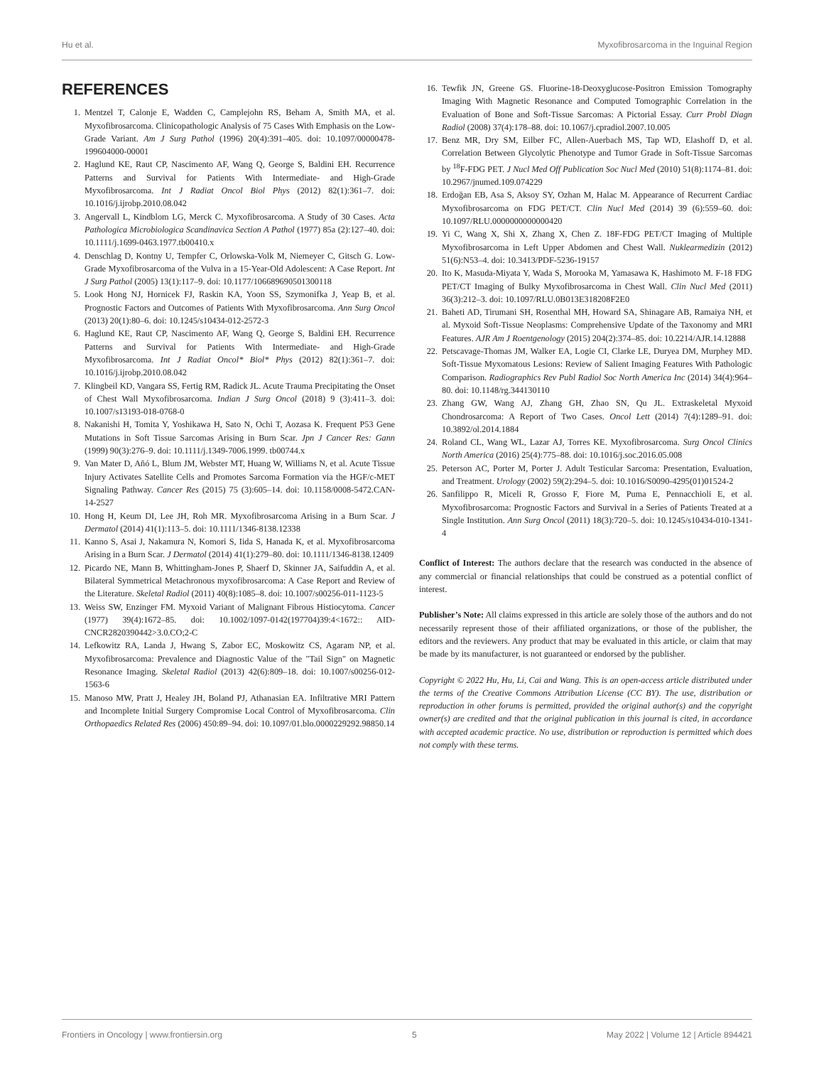Hu et al. Myxofibrosarcoma in the Inguinal Region
REFERENCES
1. Mentzel T, Calonje E, Wadden C, Camplejohn RS, Beham A, Smith MA, et al. Myxofibrosarcoma. Clinicopathologic Analysis of 75 Cases With Emphasis on the Low-Grade Variant. Am J Surg Pathol (1996) 20(4):391–405. doi: 10.1097/00000478-199604000-00001
2. Haglund KE, Raut CP, Nascimento AF, Wang Q, George S, Baldini EH. Recurrence Patterns and Survival for Patients With Intermediate- and High-Grade Myxofibrosarcoma. Int J Radiat Oncol Biol Phys (2012) 82(1):361–7. doi: 10.1016/j.ijrobp.2010.08.042
3. Angervall L, Kindblom LG, Merck C. Myxofibrosarcoma. A Study of 30 Cases. Acta Pathologica Microbiologica Scandinavica Section A Pathol (1977) 85a (2):127–40. doi: 10.1111/j.1699-0463.1977.tb00410.x
4. Denschlag D, Kontny U, Tempfer C, Orlowska-Volk M, Niemeyer C, Gitsch G. Low-Grade Myxofibrosarcoma of the Vulva in a 15-Year-Old Adolescent: A Case Report. Int J Surg Pathol (2005) 13(1):117–9. doi: 10.1177/106689690501300118
5. Look Hong NJ, Hornicek FJ, Raskin KA, Yoon SS, Szymonifka J, Yeap B, et al. Prognostic Factors and Outcomes of Patients With Myxofibrosarcoma. Ann Surg Oncol (2013) 20(1):80–6. doi: 10.1245/s10434-012-2572-3
6. Haglund KE, Raut CP, Nascimento AF, Wang Q, George S, Baldini EH. Recurrence Patterns and Survival for Patients With Intermediate- and High-Grade Myxofibrosarcoma. Int J Radiat Oncol* Biol* Phys (2012) 82(1):361–7. doi: 10.1016/j.ijrobp.2010.08.042
7. Klingbeil KD, Vangara SS, Fertig RM, Radick JL. Acute Trauma Precipitating the Onset of Chest Wall Myxofibrosarcoma. Indian J Surg Oncol (2018) 9 (3):411–3. doi: 10.1007/s13193-018-0768-0
8. Nakanishi H, Tomita Y, Yoshikawa H, Sato N, Ochi T, Aozasa K. Frequent P53 Gene Mutations in Soft Tissue Sarcomas Arising in Burn Scar. Jpn J Cancer Res: Gann (1999) 90(3):276–9. doi: 10.1111/j.1349-7006.1999. tb00744.x
9. Van Mater D, Añó L, Blum JM, Webster MT, Huang W, Williams N, et al. Acute Tissue Injury Activates Satellite Cells and Promotes Sarcoma Formation via the HGF/c-MET Signaling Pathway. Cancer Res (2015) 75 (3):605–14. doi: 10.1158/0008-5472.CAN-14-2527
10. Hong H, Keum DI, Lee JH, Roh MR. Myxofibrosarcoma Arising in a Burn Scar. J Dermatol (2014) 41(1):113–5. doi: 10.1111/1346-8138.12338
11. Kanno S, Asai J, Nakamura N, Komori S, Iida S, Hanada K, et al. Myxofibrosarcoma Arising in a Burn Scar. J Dermatol (2014) 41(1):279–80. doi: 10.1111/1346-8138.12409
12. Picardo NE, Mann B, Whittingham-Jones P, Shaerf D, Skinner JA, Saifuddin A, et al. Bilateral Symmetrical Metachronous myxofibrosarcoma: A Case Report and Review of the Literature. Skeletal Radiol (2011) 40(8):1085–8. doi: 10.1007/s00256-011-1123-5
13. Weiss SW, Enzinger FM. Myxoid Variant of Malignant Fibrous Histiocytoma. Cancer (1977) 39(4):1672–85. doi: 10.1002/1097-0142(197704)39:4<1672:: AID-CNCR2820390442>3.0.CO;2-C
14. Lefkowitz RA, Landa J, Hwang S, Zabor EC, Moskowitz CS, Agaram NP, et al. Myxofibrosarcoma: Prevalence and Diagnostic Value of the "Tail Sign" on Magnetic Resonance Imaging. Skeletal Radiol (2013) 42(6):809–18. doi: 10.1007/s00256-012-1563-6
15. Manoso MW, Pratt J, Healey JH, Boland PJ, Athanasian EA. Infiltrative MRI Pattern and Incomplete Initial Surgery Compromise Local Control of Myxofibrosarcoma. Clin Orthopaedics Related Res (2006) 450:89–94. doi: 10.1097/01.blo.0000229292.98850.14
16. Tewfik JN, Greene GS. Fluorine-18-Deoxyglucose-Positron Emission Tomography Imaging With Magnetic Resonance and Computed Tomographic Correlation in the Evaluation of Bone and Soft-Tissue Sarcomas: A Pictorial Essay. Curr Probl Diagn Radiol (2008) 37(4):178–88. doi: 10.1067/j.cpradiol.2007.10.005
17. Benz MR, Dry SM, Eilber FC, Allen-Auerbach MS, Tap WD, Elashoff D, et al. Correlation Between Glycolytic Phenotype and Tumor Grade in Soft-Tissue Sarcomas by <sup>18</sup>F-FDG PET. J Nucl Med Off Publication Soc Nucl Med (2010) 51(8):1174–81. doi: 10.2967/jnumed.109.074229
18. Erdoğan EB, Asa S, Aksoy SY, Ozhan M, Halac M. Appearance of Recurrent Cardiac Myxofibrosarcoma on FDG PET/CT. Clin Nucl Med (2014) 39 (6):559–60. doi: 10.1097/RLU.0000000000000420
19. Yi C, Wang X, Shi X, Zhang X, Chen Z. 18F-FDG PET/CT Imaging of Multiple Myxofibrosarcoma in Left Upper Abdomen and Chest Wall. Nuklearmedizin (2012) 51(6):N53–4. doi: 10.3413/PDF-5236-19157
20. Ito K, Masuda-Miyata Y, Wada S, Morooka M, Yamasawa K, Hashimoto M. F-18 FDG PET/CT Imaging of Bulky Myxofibrosarcoma in Chest Wall. Clin Nucl Med (2011) 36(3):212–3. doi: 10.1097/RLU.0B013E318208F2E0
21. Baheti AD, Tirumani SH, Rosenthal MH, Howard SA, Shinagare AB, Ramaiya NH, et al. Myxoid Soft-Tissue Neoplasms: Comprehensive Update of the Taxonomy and MRI Features. AJR Am J Roentgenology (2015) 204(2):374–85. doi: 10.2214/AJR.14.12888
22. Petscavage-Thomas JM, Walker EA, Logie CI, Clarke LE, Duryea DM, Murphey MD. Soft-Tissue Myxomatous Lesions: Review of Salient Imaging Features With Pathologic Comparison. Radiographics Rev Publ Radiol Soc North America Inc (2014) 34(4):964–80. doi: 10.1148/rg.344130110
23. Zhang GW, Wang AJ, Zhang GH, Zhao SN, Qu JL. Extraskeletal Myxoid Chondrosarcoma: A Report of Two Cases. Oncol Lett (2014) 7(4):1289–91. doi: 10.3892/ol.2014.1884
24. Roland CL, Wang WL, Lazar AJ, Torres KE. Myxofibrosarcoma. Surg Oncol Clinics North America (2016) 25(4):775–88. doi: 10.1016/j.soc.2016.05.008
25. Peterson AC, Porter M, Porter J. Adult Testicular Sarcoma: Presentation, Evaluation, and Treatment. Urology (2002) 59(2):294–5. doi: 10.1016/S0090-4295(01)01524-2
26. Sanfilippo R, Miceli R, Grosso F, Fiore M, Puma E, Pennacchioli E, et al. Myxofibrosarcoma: Prognostic Factors and Survival in a Series of Patients Treated at a Single Institution. Ann Surg Oncol (2011) 18(3):720–5. doi: 10.1245/s10434-010-1341-4
Conflict of Interest: The authors declare that the research was conducted in the absence of any commercial or financial relationships that could be construed as a potential conflict of interest.
Publisher’s Note: All claims expressed in this article are solely those of the authors and do not necessarily represent those of their affiliated organizations, or those of the publisher, the editors and the reviewers. Any product that may be evaluated in this article, or claim that may be made by its manufacturer, is not guaranteed or endorsed by the publisher.
Copyright © 2022 Hu, Hu, Li, Cai and Wang. This is an open-access article distributed under the terms of the Creative Commons Attribution License (CC BY). The use, distribution or reproduction in other forums is permitted, provided the original author(s) and the copyright owner(s) are credited and that the original publication in this journal is cited, in accordance with accepted academic practice. No use, distribution or reproduction is permitted which does not comply with these terms.
Frontiers in Oncology | www.frontiersin.org 5 May 2022 | Volume 12 | Article 894421